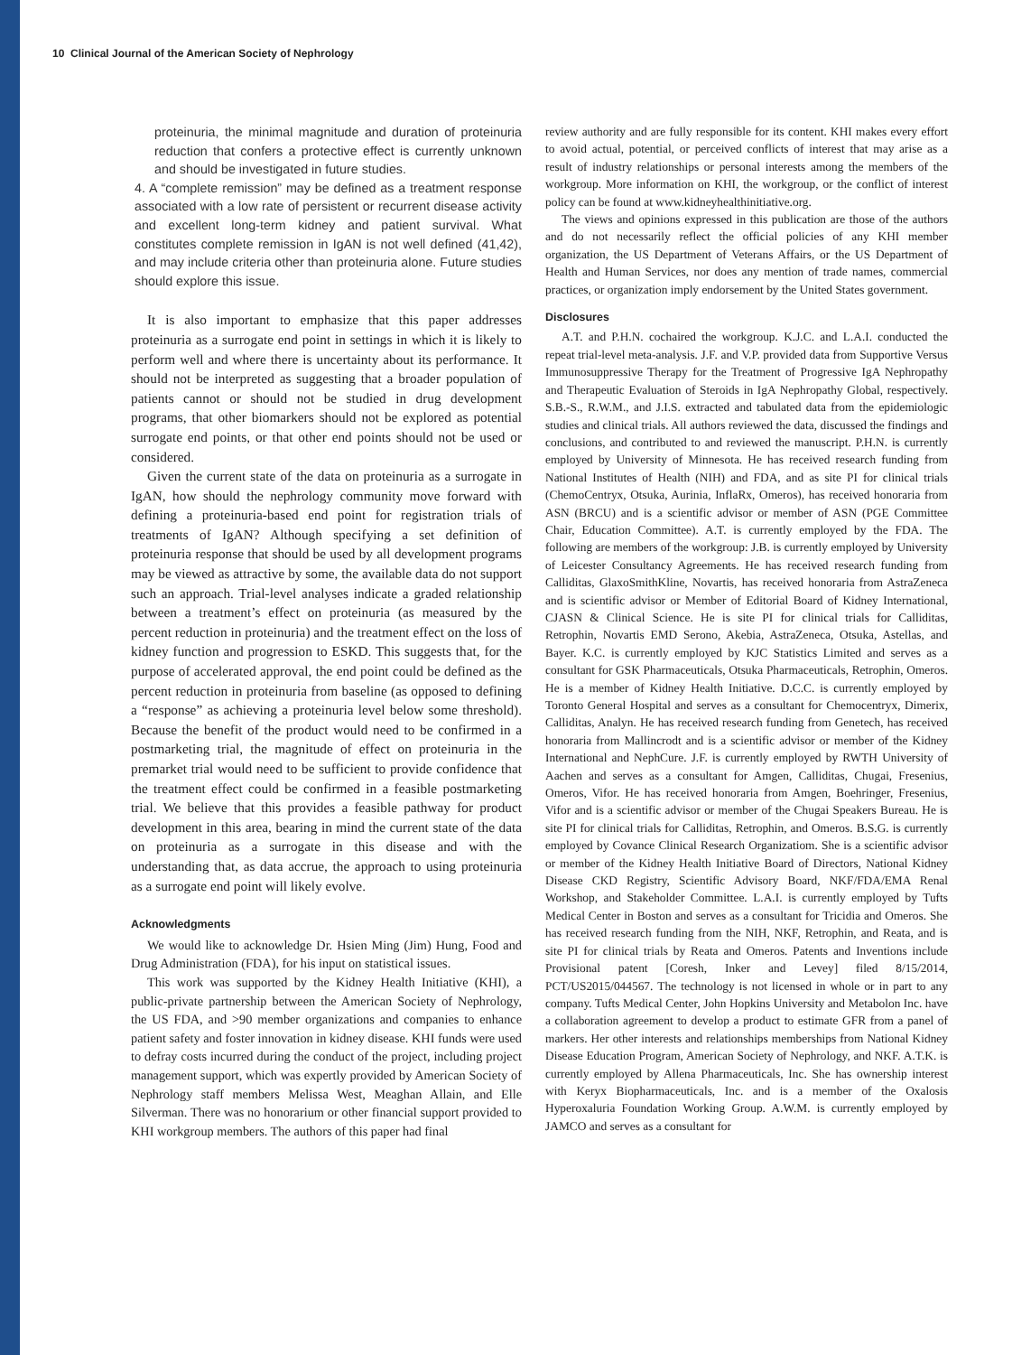10 Clinical Journal of the American Society of Nephrology
proteinuria, the minimal magnitude and duration of proteinuria reduction that confers a protective effect is currently unknown and should be investigated in future studies.
4. A “complete remission” may be defined as a treatment response associated with a low rate of persistent or recurrent disease activity and excellent long-term kidney and patient survival. What constitutes complete remission in IgAN is not well defined (41,42), and may include criteria other than proteinuria alone. Future studies should explore this issue.
It is also important to emphasize that this paper addresses proteinuria as a surrogate end point in settings in which it is likely to perform well and where there is uncertainty about its performance. It should not be interpreted as suggesting that a broader population of patients cannot or should not be studied in drug development programs, that other biomarkers should not be explored as potential surrogate end points, or that other end points should not be used or considered.
Given the current state of the data on proteinuria as a surrogate in IgAN, how should the nephrology community move forward with defining a proteinuria-based end point for registration trials of treatments of IgAN? Although specifying a set definition of proteinuria response that should be used by all development programs may be viewed as attractive by some, the available data do not support such an approach. Trial-level analyses indicate a graded relationship between a treatment’s effect on proteinuria (as measured by the percent reduction in proteinuria) and the treatment effect on the loss of kidney function and progression to ESKD. This suggests that, for the purpose of accelerated approval, the end point could be defined as the percent reduction in proteinuria from baseline (as opposed to defining a “response” as achieving a proteinuria level below some threshold). Because the benefit of the product would need to be confirmed in a postmarketing trial, the magnitude of effect on proteinuria in the premarket trial would need to be sufficient to provide confidence that the treatment effect could be confirmed in a feasible postmarketing trial. We believe that this provides a feasible pathway for product development in this area, bearing in mind the current state of the data on proteinuria as a surrogate in this disease and with the understanding that, as data accrue, the approach to using proteinuria as a surrogate end point will likely evolve.
Acknowledgments
We would like to acknowledge Dr. Hsien Ming (Jim) Hung, Food and Drug Administration (FDA), for his input on statistical issues.
This work was supported by the Kidney Health Initiative (KHI), a public-private partnership between the American Society of Nephrology, the US FDA, and >90 member organizations and companies to enhance patient safety and foster innovation in kidney disease. KHI funds were used to defray costs incurred during the conduct of the project, including project management support, which was expertly provided by American Society of Nephrology staff members Melissa West, Meaghan Allain, and Elle Silverman. There was no honorarium or other financial support provided to KHI workgroup members. The authors of this paper had final
review authority and are fully responsible for its content. KHI makes every effort to avoid actual, potential, or perceived conflicts of interest that may arise as a result of industry relationships or personal interests among the members of the workgroup. More information on KHI, the workgroup, or the conflict of interest policy can be found at www.kidneyhealthinitiative.org.
The views and opinions expressed in this publication are those of the authors and do not necessarily reflect the official policies of any KHI member organization, the US Department of Veterans Affairs, or the US Department of Health and Human Services, nor does any mention of trade names, commercial practices, or organization imply endorsement by the United States government.
Disclosures
A.T. and P.H.N. cochaired the workgroup. K.J.C. and L.A.I. conducted the repeat trial-level meta-analysis. J.F. and V.P. provided data from Supportive Versus Immunosuppressive Therapy for the Treatment of Progressive IgA Nephropathy and Therapeutic Evaluation of Steroids in IgA Nephropathy Global, respectively. S.B.-S., R.W.M., and J.I.S. extracted and tabulated data from the epidemiologic studies and clinical trials. All authors reviewed the data, discussed the findings and conclusions, and contributed to and reviewed the manuscript. P.H.N. is currently employed by University of Minnesota. He has received research funding from National Institutes of Health (NIH) and FDA, and as site PI for clinical trials (ChemoCentryx, Otsuka, Aurinia, InflaRx, Omeros), has received honoraria from ASN (BRCU) and is a scientific advisor or member of ASN (PGE Committee Chair, Education Committee). A.T. is currently employed by the FDA. The following are members of the workgroup: J.B. is currently employed by University of Leicester Consultancy Agreements. He has received research funding from Calliditas, GlaxoSmithKline, Novartis, has received honoraria from AstraZeneca and is scientific advisor or Member of Editorial Board of Kidney International, CJASN & Clinical Science. He is site PI for clinical trials for Calliditas, Retrophin, Novartis EMD Serono, Akebia, AstraZeneca, Otsuka, Astellas, and Bayer. K.C. is currently employed by KJC Statistics Limited and serves as a consultant for GSK Pharmaceuticals, Otsuka Pharmaceuticals, Retrophin, Omeros. He is a member of Kidney Health Initiative. D.C.C. is currently employed by Toronto General Hospital and serves as a consultant for Chemocentryx, Dimerix, Calliditas, Analyn. He has received research funding from Genetech, has received honoraria from Mallincrodt and is a scientific advisor or member of the Kidney International and NephCure. J.F. is currently employed by RWTH University of Aachen and serves as a consultant for Amgen, Calliditas, Chugai, Fresenius, Omeros, Vifor. He has received honoraria from Amgen, Boehringer, Fresenius, Vifor and is a scientific advisor or member of the Chugai Speakers Bureau. He is site PI for clinical trials for Calliditas, Retrophin, and Omeros. B.S.G. is currently employed by Covance Clinical Research Organizatiom. She is a scientific advisor or member of the Kidney Health Initiative Board of Directors, National Kidney Disease CKD Registry, Scientific Advisory Board, NKF/FDA/EMA Renal Workshop, and Stakeholder Committee. L.A.I. is currently employed by Tufts Medical Center in Boston and serves as a consultant for Tricidia and Omeros. She has received research funding from the NIH, NKF, Retrophin, and Reata, and is site PI for clinical trials by Reata and Omeros. Patents and Inventions include Provisional patent [Coresh, Inker and Levey] filed 8/15/2014, PCT/US2015/044567. The technology is not licensed in whole or in part to any company. Tufts Medical Center, John Hopkins University and Metabolon Inc. have a collaboration agreement to develop a product to estimate GFR from a panel of markers. Her other interests and relationships memberships from National Kidney Disease Education Program, American Society of Nephrology, and NKF. A.T.K. is currently employed by Allena Pharmaceuticals, Inc. She has ownership interest with Keryx Biopharmaceuticals, Inc. and is a member of the Oxalosis Hyperoxaluria Foundation Working Group. A.W.M. is currently employed by JAMCO and serves as a consultant for